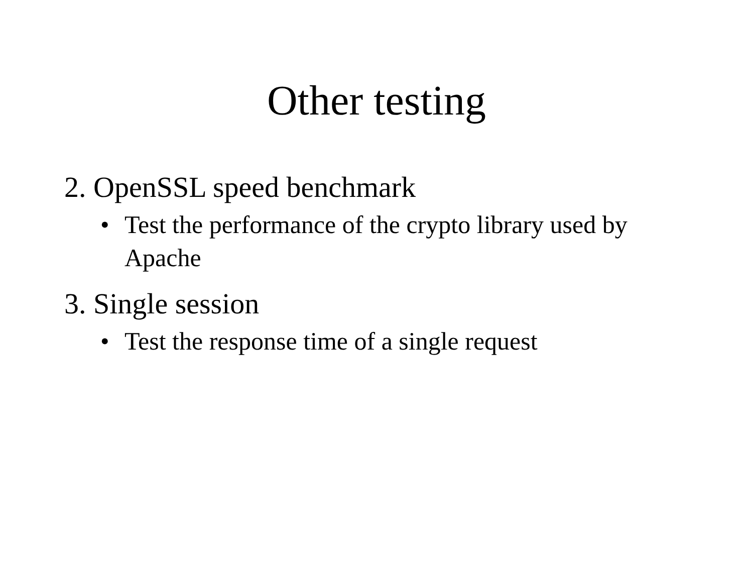Other testing
2. OpenSSL speed benchmark
• Test the performance of the crypto library used by Apache
3. Single session
• Test the response time of a single request